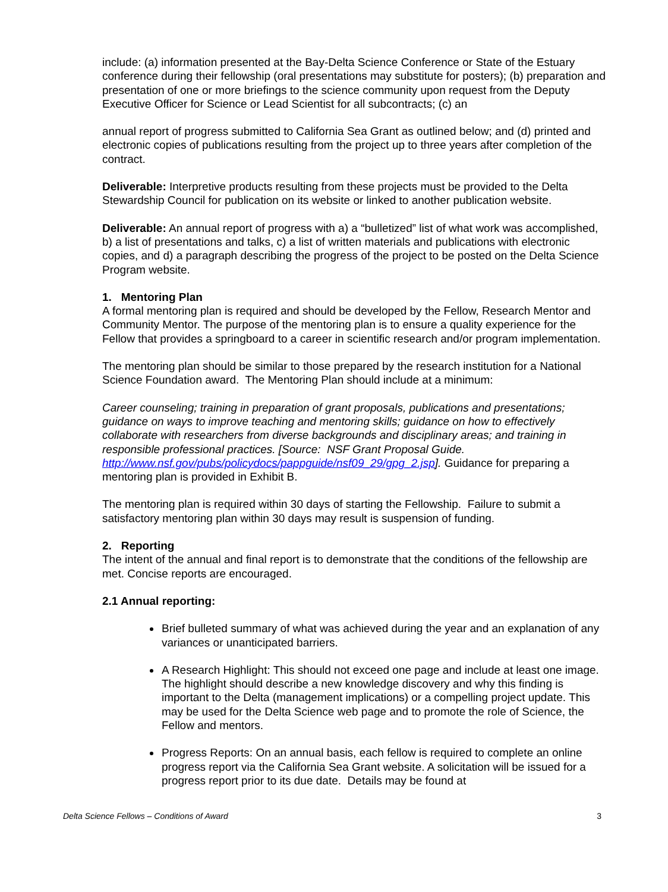include: (a) information presented at the Bay-Delta Science Conference or State of the Estuary conference during their fellowship (oral presentations may substitute for posters); (b) preparation and presentation of one or more briefings to the science community upon request from the Deputy Executive Officer for Science or Lead Scientist for all subcontracts; (c) an
annual report of progress submitted to California Sea Grant as outlined below; and (d) printed and electronic copies of publications resulting from the project up to three years after completion of the contract.
Deliverable: Interpretive products resulting from these projects must be provided to the Delta Stewardship Council for publication on its website or linked to another publication website.
Deliverable: An annual report of progress with a) a “bulletized” list of what work was accomplished, b) a list of presentations and talks, c) a list of written materials and publications with electronic copies, and d) a paragraph describing the progress of the project to be posted on the Delta Science Program website.
1. Mentoring Plan
A formal mentoring plan is required and should be developed by the Fellow, Research Mentor and Community Mentor. The purpose of the mentoring plan is to ensure a quality experience for the Fellow that provides a springboard to a career in scientific research and/or program implementation.
The mentoring plan should be similar to those prepared by the research institution for a National Science Foundation award. The Mentoring Plan should include at a minimum:
Career counseling; training in preparation of grant proposals, publications and presentations; guidance on ways to improve teaching and mentoring skills; guidance on how to effectively collaborate with researchers from diverse backgrounds and disciplinary areas; and training in responsible professional practices. [Source: NSF Grant Proposal Guide. http://www.nsf.gov/pubs/policydocs/pappguide/nsf09_29/gpg_2.jsp]. Guidance for preparing a mentoring plan is provided in Exhibit B.
The mentoring plan is required within 30 days of starting the Fellowship. Failure to submit a satisfactory mentoring plan within 30 days may result is suspension of funding.
2. Reporting
The intent of the annual and final report is to demonstrate that the conditions of the fellowship are met. Concise reports are encouraged.
2.1 Annual reporting:
Brief bulleted summary of what was achieved during the year and an explanation of any variances or unanticipated barriers.
A Research Highlight: This should not exceed one page and include at least one image. The highlight should describe a new knowledge discovery and why this finding is important to the Delta (management implications) or a compelling project update. This may be used for the Delta Science web page and to promote the role of Science, the Fellow and mentors.
Progress Reports: On an annual basis, each fellow is required to complete an online progress report via the California Sea Grant website. A solicitation will be issued for a progress report prior to its due date. Details may be found at
Delta Science Fellows – Conditions of Award 3